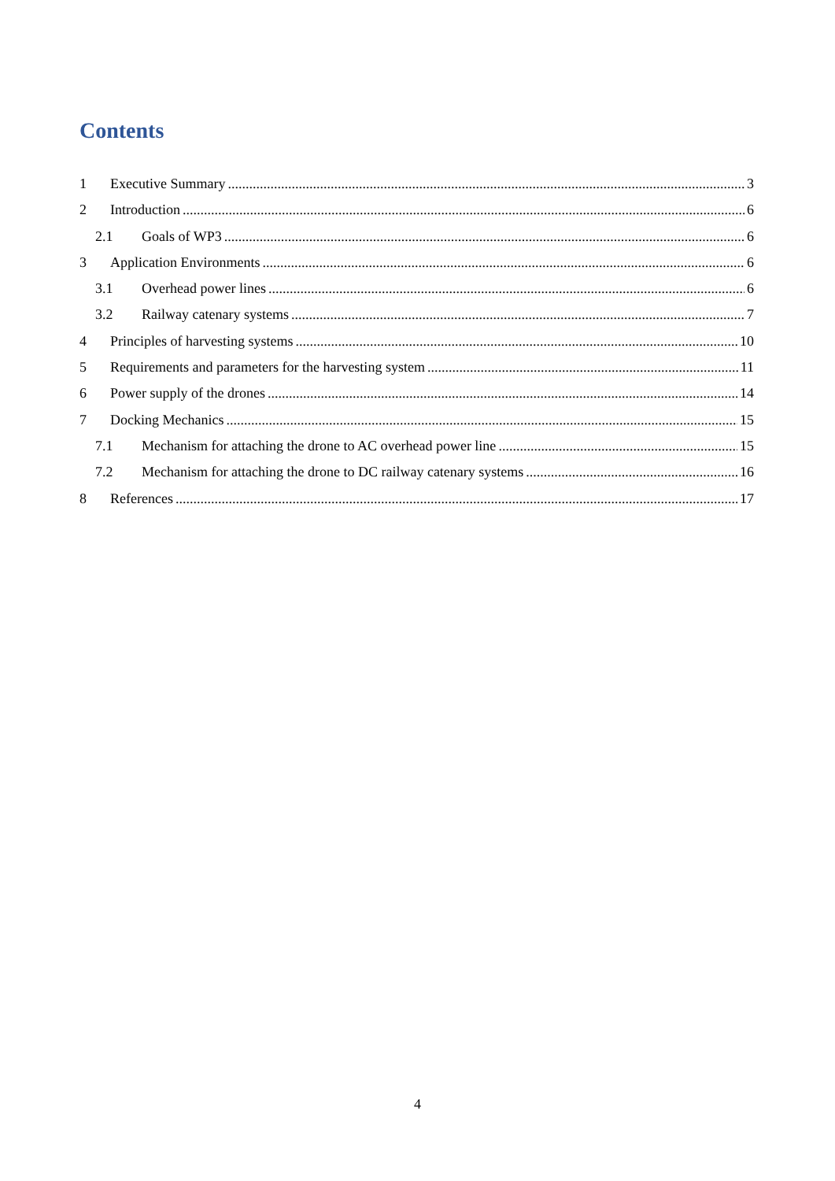Contents
1 Executive Summary 3
2 Introduction 6
2.1 Goals of WP3 6
3 Application Environments 6
3.1 Overhead power lines 6
3.2 Railway catenary systems 7
4 Principles of harvesting systems 10
5 Requirements and parameters for the harvesting system 11
6 Power supply of the drones 14
7 Docking Mechanics 15
7.1 Mechanism for attaching the drone to AC overhead power line 15
7.2 Mechanism for attaching the drone to DC railway catenary systems 16
8 References 17
4